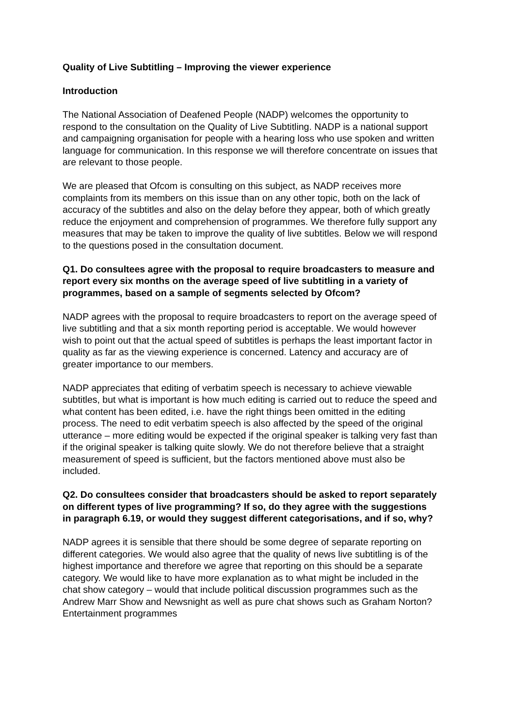Quality of Live Subtitling – Improving the viewer experience
Introduction
The National Association of Deafened People (NADP) welcomes the opportunity to respond to the consultation on the Quality of Live Subtitling. NADP is a national support and campaigning organisation for people with a hearing loss who use spoken and written language for communication. In this response we will therefore concentrate on issues that are relevant to those people.
We are pleased that Ofcom is consulting on this subject, as NADP receives more complaints from its members on this issue than on any other topic, both on the lack of accuracy of the subtitles and also on the delay before they appear, both of which greatly reduce the enjoyment and comprehension of programmes. We therefore fully support any measures that may be taken to improve the quality of live subtitles. Below we will respond to the questions posed in the consultation document.
Q1. Do consultees agree with the proposal to require broadcasters to measure and report every six months on the average speed of live subtitling in a variety of programmes, based on a sample of segments selected by Ofcom?
NADP agrees with the proposal to require broadcasters to report on the average speed of live subtitling and that a six month reporting period is acceptable. We would however wish to point out that the actual speed of subtitles is perhaps the least important factor in quality as far as the viewing experience is concerned. Latency and accuracy are of greater importance to our members.
NADP appreciates that editing of verbatim speech is necessary to achieve viewable subtitles, but what is important is how much editing is carried out to reduce the speed and what content has been edited, i.e. have the right things been omitted in the editing process. The need to edit verbatim speech is also affected by the speed of the original utterance – more editing would be expected if the original speaker is talking very fast than if the original speaker is talking quite slowly. We do not therefore believe that a straight measurement of speed is sufficient, but the factors mentioned above must also be included.
Q2. Do consultees consider that broadcasters should be asked to report separately on different types of live programming? If so, do they agree with the suggestions in paragraph 6.19, or would they suggest different categorisations, and if so, why?
NADP agrees it is sensible that there should be some degree of separate reporting on different categories. We would also agree that the quality of news live subtitling is of the highest importance and therefore we agree that reporting on this should be a separate category. We would like to have more explanation as to what might be included in the chat show category – would that include political discussion programmes such as the Andrew Marr Show and Newsnight as well as pure chat shows such as Graham Norton? Entertainment programmes